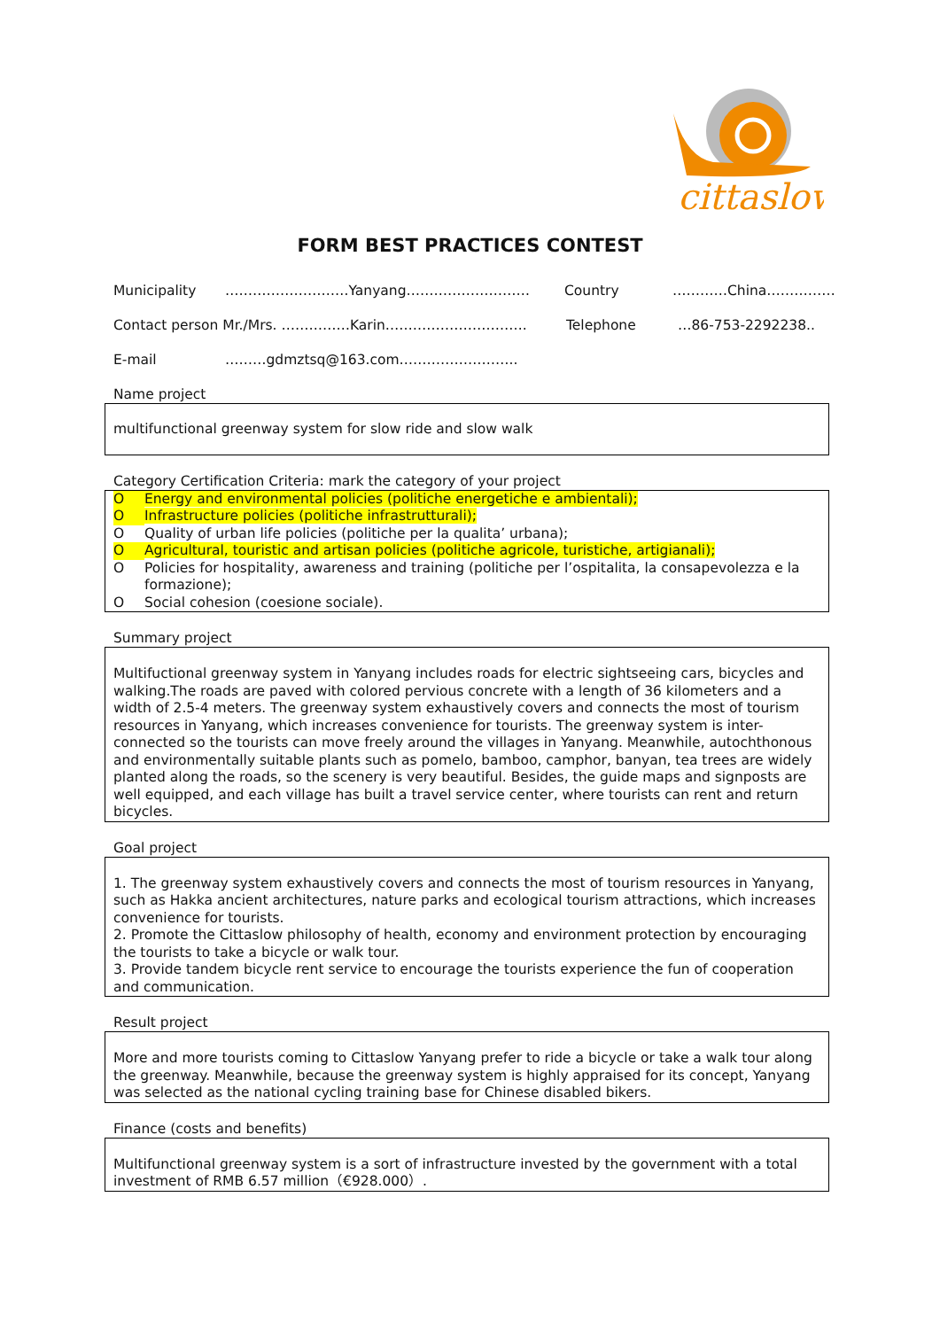cittaslow
FORM BEST PRACTICES CONTEST
Municipality ………………………Yanyang……………………… Country …………China……………
Contact person Mr./Mrs. ……………Karin…………………………. Telephone …86-753-2292238..
E-mail ………gdmztsq@163.com……………………..
Name project
multifunctional greenway system for slow ride and slow walk
Category Certification Criteria: mark the category of your project
O Energy and environmental policies (politiche energetiche e ambientali);
O Infrastructure policies (politiche infrastrutturali);
O Quality of urban life policies (politiche per la qualita’ urbana);
O Agricultural, touristic and artisan policies (politiche agricole, turistiche, artigianali);
O Policies for hospitality, awareness and training (politiche per l’ospitalita, la consapevolezza e la formazione);
O Social cohesion (coesione sociale).
Summary project
Multifuctional greenway system in Yanyang includes roads for electric sightseeing cars, bicycles and walking.The roads are paved with colored pervious concrete with a length of 36 kilometers and a width of 2.5-4 meters. The greenway system exhaustively covers and connects the most of tourism resources in Yanyang, which increases convenience for tourists. The greenway system is inter-connected so the tourists can move freely around the villages in Yanyang. Meanwhile, autochthonous and environmentally suitable plants such as pomelo, bamboo, camphor, banyan, tea trees are widely planted along the roads, so the scenery is very beautiful. Besides, the guide maps and signposts are well equipped, and each village has built a travel service center, where tourists can rent and return bicycles.
Goal project
1. The greenway system exhaustively covers and connects the most of tourism resources in Yanyang, such as Hakka ancient architectures, nature parks and ecological tourism attractions, which increases convenience for tourists.
2. Promote the Cittaslow philosophy of health, economy and environment protection by encouraging the tourists to take a bicycle or walk tour.
3. Provide tandem bicycle rent service to encourage the tourists experience the fun of cooperation and communication.
Result project
More and more tourists coming to Cittaslow Yanyang prefer to ride a bicycle or take a walk tour along the greenway. Meanwhile, because the greenway system is highly appraised for its concept, Yanyang was selected as the national cycling training base for Chinese disabled bikers.
Finance (costs and benefits)
Multifunctional greenway system is a sort of infrastructure invested by the government with a total investment of RMB 6.57 million（€928.000）.